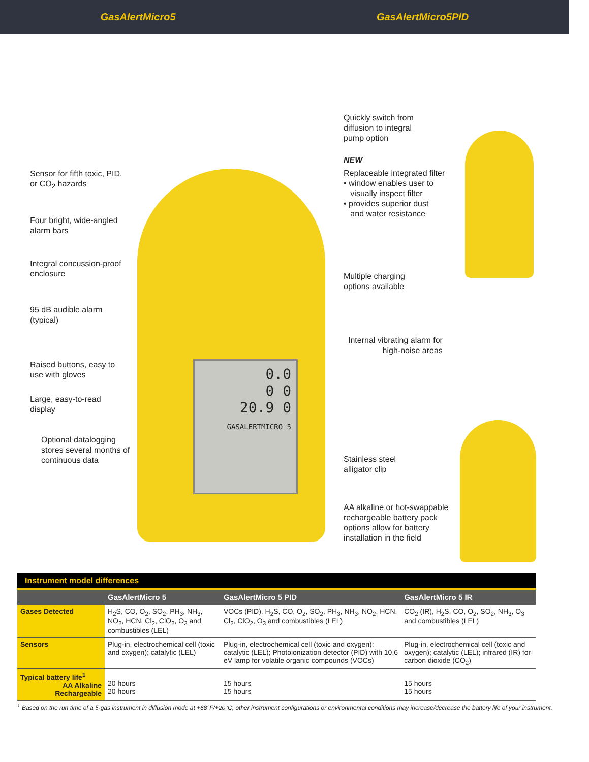GasAlertMicro5 GasAlertMicro5PID
0.0
0 0
20.9 0
GASALERTMICRO 5
Sensor for fifth toxic, PID,
or CO<sub>2</sub> hazards
Four bright, wide-angled
alarm bars
Integral concussion-proof
enclosure
95 dB audible alarm
(typical)
Raised buttons, easy to
use with gloves
Large, easy-to-read
display
Optional datalogging
stores several months of
continuous data
Quickly switch from
diffusion to integral
pump option
NEW
Replaceable integrated filter
• window enables user to
visually inspect filter
• provides superior dust
and water resistance
Multiple charging
options available
Internal vibrating alarm for
high-noise areas
Stainless steel
alligator clip
AA alkaline or hot-swappable
rechargeable battery pack
options allow for battery
installation in the field
| Instrument model differences | | | |
| | GasAlertMicro 5 | GasAlertMicro 5 PID | GasAlertMicro 5 IR |
| Gases Detected | H<sub>2</sub>S, CO, O<sub>2</sub>, SO<sub>2</sub>, PH<sub>3</sub>, NH<sub>3</sub>, NO<sub>2</sub>, HCN, Cl<sub>2</sub>, ClO<sub>2</sub>, O<sub>3</sub> and combustibles (LEL) | VOCs (PID), H<sub>2</sub>S, CO, O<sub>2</sub>, SO<sub>2</sub>, PH<sub>3</sub>, NH<sub>3</sub>, NO<sub>2</sub>, HCN, Cl<sub>2</sub>, ClO<sub>2</sub>, O<sub>3</sub> and combustibles (LEL) | CO<sub>2</sub> (IR), H<sub>2</sub>S, CO, O<sub>2</sub>, SO<sub>2</sub>, NH<sub>3</sub>, O<sub>3</sub> and combustibles (LEL) |
| Sensors | Plug-in, electrochemical cell (toxic and oxygen); catalytic (LEL) | Plug-in, electrochemical cell (toxic and oxygen); catalytic (LEL); Photoionization detector (PID) with 10.6 eV lamp for volatile organic compounds (VOCs) | Plug-in, electrochemical cell (toxic and oxygen); catalytic (LEL); infrared (IR) for carbon dioxide (CO<sub>2</sub>) |
| Typical battery life<sup>1</sup> AA Alkaline Rechargeable | 20 hours 20 hours | 15 hours 15 hours | 15 hours 15 hours |
<sup>1</sup> Based on the run time of a 5-gas instrument in diffusion mode at +68°F/+20°C, other instrument configurations or environmental conditions may increase/decrease the battery life of your instrument.